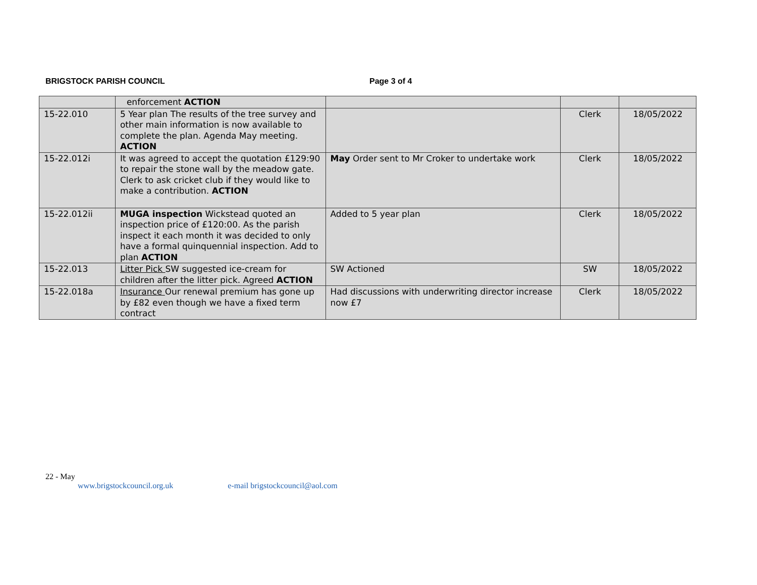BRIGSTOCK PARISH COUNCIL Page 3 of 4
| | enforcement ACTION | | | |
| 15-22.010 | 5 Year plan The results of the tree survey and other main information is now available to complete the plan. Agenda May meeting. ACTION | | Clerk | 18/05/2022 |
| 15-22.012i | It was agreed to accept the quotation £129:90 to repair the stone wall by the meadow gate. Clerk to ask cricket club if they would like to make a contribution. ACTION | May Order sent to Mr Croker to undertake work | Clerk | 18/05/2022 |
| 15-22.012ii | MUGA inspection Wickstead quoted an inspection price of £120:00. As the parish inspect it each month it was decided to only have a formal quinquennial inspection. Add to plan ACTION | Added to 5 year plan | Clerk | 18/05/2022 |
| 15-22.013 | Litter Pick SW suggested ice-cream for children after the litter pick. Agreed ACTION | SW Actioned | SW | 18/05/2022 |
| 15-22.018a | Insurance Our renewal premium has gone up by £82 even though we have a fixed term contract | Had discussions with underwriting director increase now £7 | Clerk | 18/05/2022 |
22 - May
www.brigstockcouncil.org.uk e-mail brigstockcouncil@aol.com